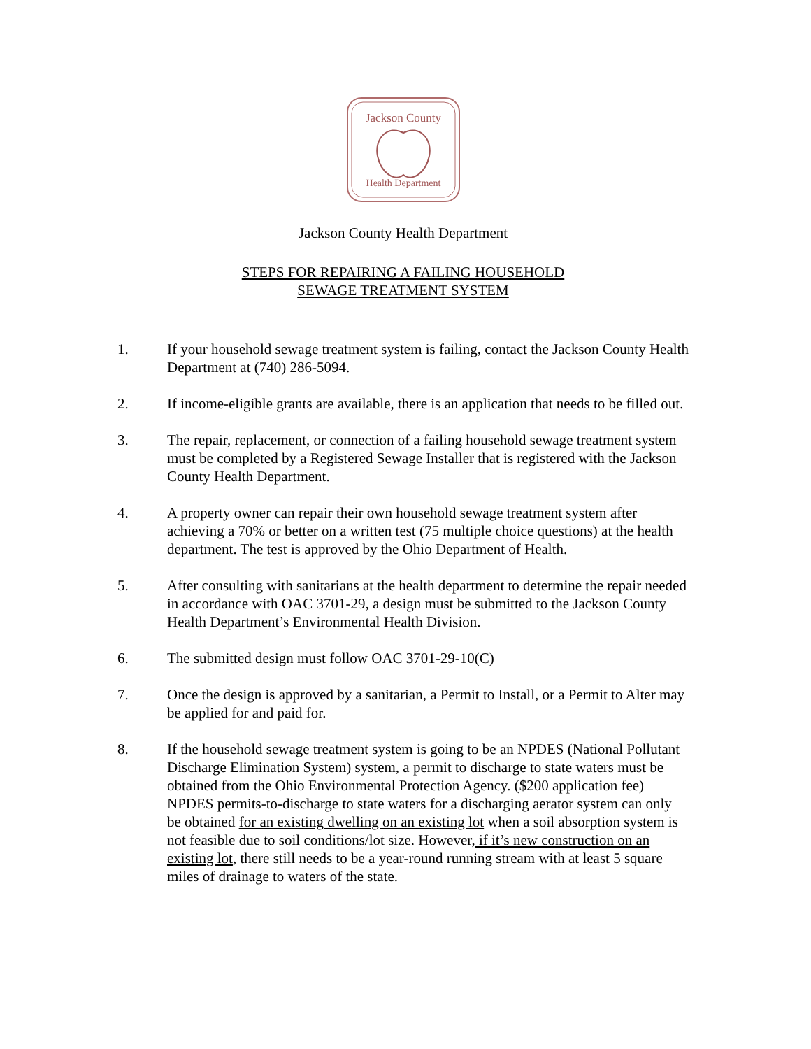Jackson County
Health Department
Jackson County Health Department
STEPS FOR REPAIRING A FAILING HOUSEHOLD
SEWAGE TREATMENT SYSTEM
1. If your household sewage treatment system is failing, contact the Jackson County Health Department at (740) 286-5094.
2. If income-eligible grants are available, there is an application that needs to be filled out.
3. The repair, replacement, or connection of a failing household sewage treatment system must be completed by a Registered Sewage Installer that is registered with the Jackson County Health Department.
4. A property owner can repair their own household sewage treatment system after achieving a 70% or better on a written test (75 multiple choice questions) at the health department. The test is approved by the Ohio Department of Health.
5. After consulting with sanitarians at the health department to determine the repair needed in accordance with OAC 3701-29, a design must be submitted to the Jackson County Health Department’s Environmental Health Division.
6. The submitted design must follow OAC 3701-29-10(C)
7. Once the design is approved by a sanitarian, a Permit to Install, or a Permit to Alter may be applied for and paid for.
8. If the household sewage treatment system is going to be an NPDES (National Pollutant Discharge Elimination System) system, a permit to discharge to state waters must be obtained from the Ohio Environmental Protection Agency. ($200 application fee) NPDES permits-to-discharge to state waters for a discharging aerator system can only be obtained for an existing dwelling on an existing lot when a soil absorption system is not feasible due to soil conditions/lot size. However, if it’s new construction on an existing lot, there still needs to be a year-round running stream with at least 5 square miles of drainage to waters of the state.